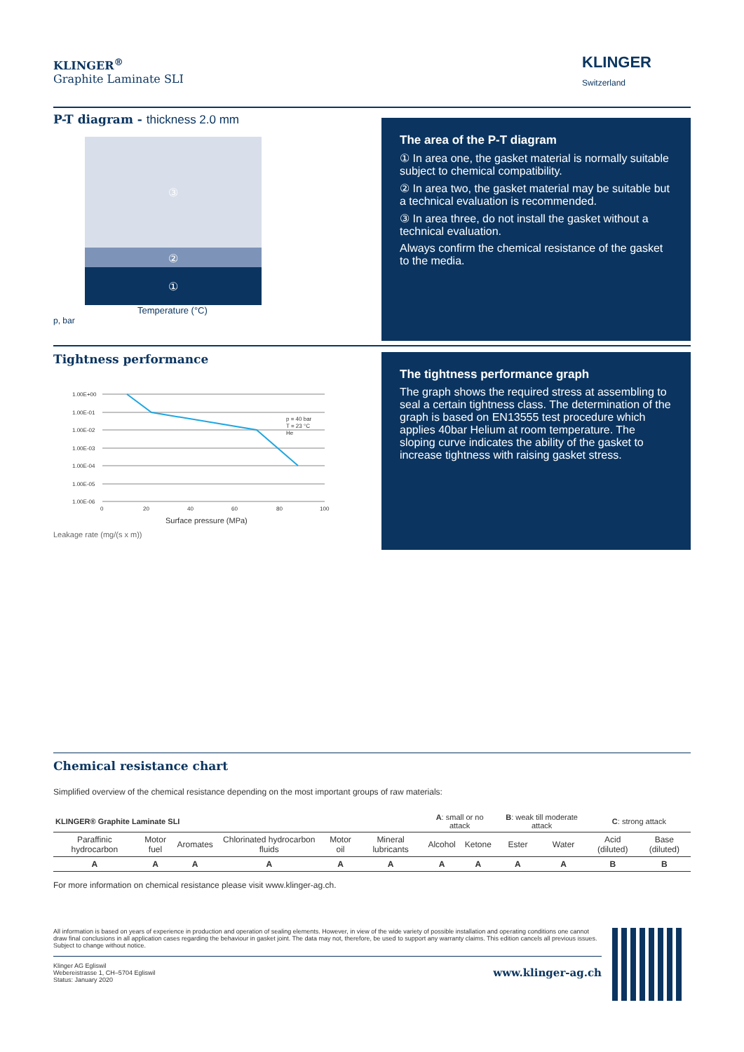KLINGER<sup>®</sup>
Graphite Laminate SLI
KLINGER
Switzerland
P-T diagram - thickness 2.0 mm
③
②
①
Temperature (°C)
p, bar
The area of the P-T diagram
① In area one, the gasket material is normally suitable subject to chemical compatibility.
② In area two, the gasket material may be suitable but a technical evaluation is recommended.
③ In area three, do not install the gasket without a technical evaluation.
Always confirm the chemical resistance of the gasket to the media.
Tightness performance
1.00E+00
1.00E-01
1.00E-02
1.00E-03
1.00E-04
1.00E-05
1.00E-06
0
20
40
60
80
100
p = 40 bar
T = 23 °C
He
Surface pressure (MPa)
Leakage rate (mg/(s x m))
The tightness performance graph
The graph shows the required stress at assembling to seal a certain tightness class. The determination of the graph is based on EN13555 test procedure which applies 40bar Helium at room temperature. The sloping curve indicates the ability of the gasket to increase tightness with raising gasket stress.
Chemical resistance chart
Simplified overview of the chemical resistance depending on the most important groups of raw materials:
| KLINGER® Graphite Laminate SLI | | | | | | A : small or no attack | | B : weak till moderate attack | | C : strong attack | |
| Paraffinic hydrocarbon | Motor fuel | Aromates | Chlorinated hydrocarbon fluids | Motor oil | Mineral lubricants | Alcohol | Ketone | Ester | Water | Acid (diluted) | Base (diluted) |
| A | A | A | A | A | A | A | A | A | A | B | B |
For more information on chemical resistance please visit www.klinger-ag.ch.
All information is based on years of experience in production and operation of sealing elements. However, in view of the wide variety of possible installation and operating conditions one cannot draw final conclusions in all application cases regarding the behaviour in gasket joint. The data may not, therefore, be used to support any warranty claims. This edition cancels all previous issues. Subject to change without notice.
Klinger AG Egliswil
Webereistrasse 1, CH–5704 Egliswil
Status: January 2020
www.klinger-ag.ch